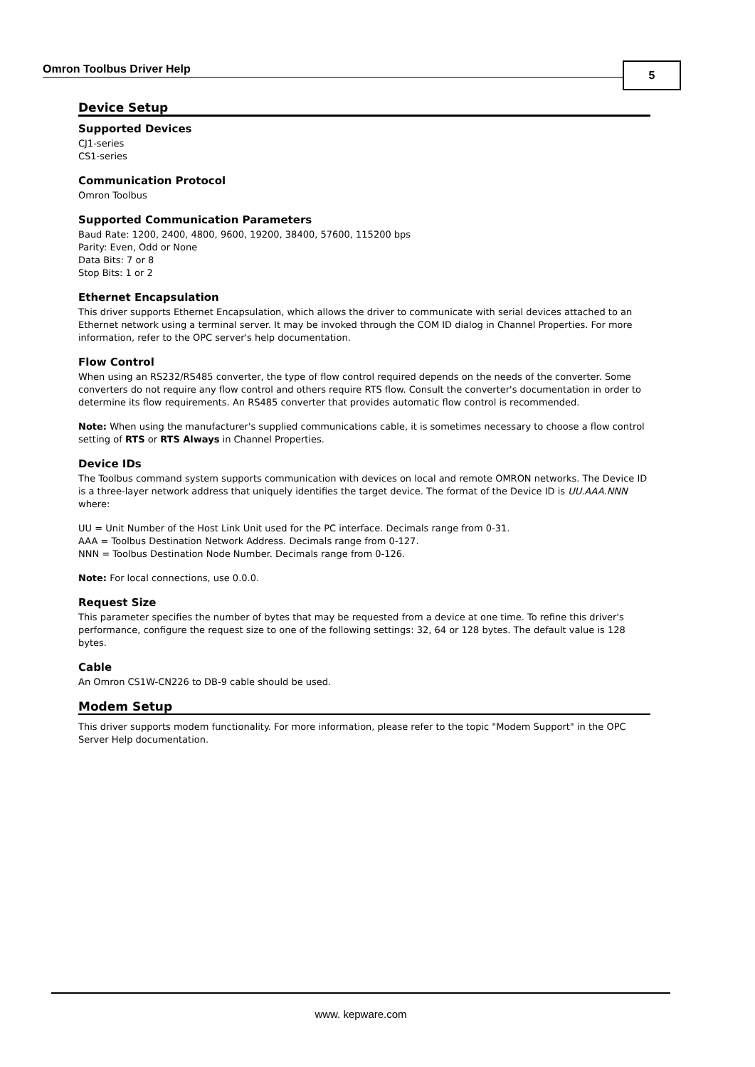Omron Toolbus Driver Help 5
Device Setup
Supported Devices
CJ1-series
CS1-series
Communication Protocol
Omron Toolbus
Supported Communication Parameters
Baud Rate: 1200, 2400, 4800, 9600, 19200, 38400, 57600, 115200 bps
Parity: Even, Odd or None
Data Bits: 7 or 8
Stop Bits: 1 or 2
Ethernet Encapsulation
This driver supports Ethernet Encapsulation, which allows the driver to communicate with serial devices attached to an Ethernet network using a terminal server. It may be invoked through the COM ID dialog in Channel Properties. For more information, refer to the OPC server's help documentation.
Flow Control
When using an RS232/RS485 converter, the type of flow control required depends on the needs of the converter. Some converters do not require any flow control and others require RTS flow. Consult the converter's documentation in order to determine its flow requirements. An RS485 converter that provides automatic flow control is recommended.
Note: When using the manufacturer's supplied communications cable, it is sometimes necessary to choose a flow control setting of RTS or RTS Always in Channel Properties.
Device IDs
The Toolbus command system supports communication with devices on local and remote OMRON networks. The Device ID is a three-layer network address that uniquely identifies the target device. The format of the Device ID is UU.AAA.NNN where:
UU = Unit Number of the Host Link Unit used for the PC interface. Decimals range from 0-31.
AAA = Toolbus Destination Network Address. Decimals range from 0-127.
NNN = Toolbus Destination Node Number. Decimals range from 0-126.
Note: For local connections, use 0.0.0.
Request Size
This parameter specifies the number of bytes that may be requested from a device at one time. To refine this driver's performance, configure the request size to one of the following settings: 32, 64 or 128 bytes. The default value is 128 bytes.
Cable
An Omron CS1W-CN226 to DB-9 cable should be used.
Modem Setup
This driver supports modem functionality. For more information, please refer to the topic "Modem Support" in the OPC Server Help documentation.
www. kepware.com